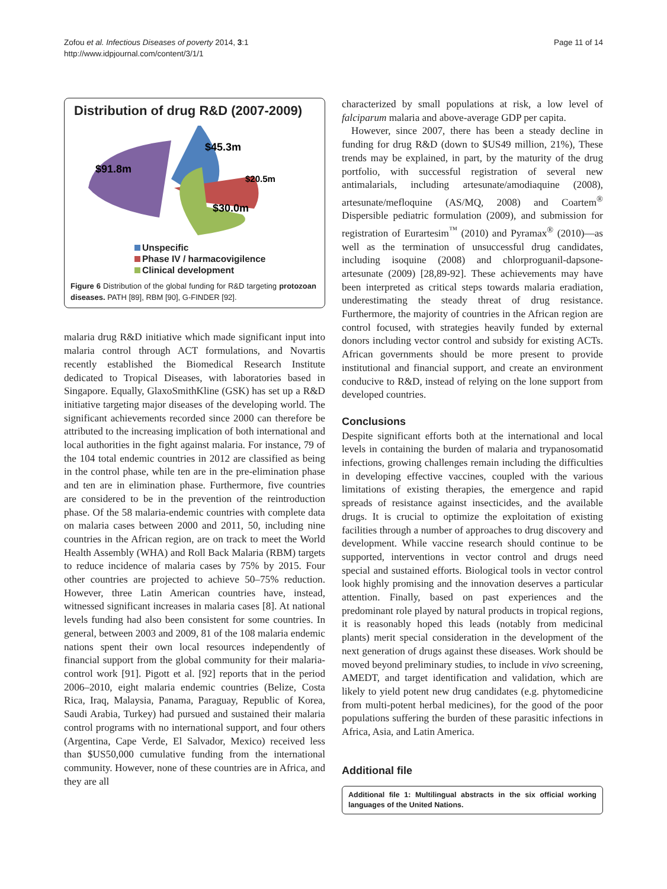Zofou et al. Infectious Diseases of poverty 2014, 3:1
http://www.idpjournal.com/content/3/1/1
Page 11 of 14
Distribution of drug R&D (2007-2009)
$45.3m
$91.8m
$20.5m
$30.0m
Unspecific
Phase IV / harmacovigilence
Clinical development
Figure 6 Distribution of the global funding for R&D targeting protozoan diseases. PATH [89], RBM [90], G-FINDER [92].
malaria drug R&D initiative which made significant input into malaria control through ACT formulations, and Novartis recently established the Biomedical Research Institute dedicated to Tropical Diseases, with laboratories based in Singapore. Equally, GlaxoSmithKline (GSK) has set up a R&D initiative targeting major diseases of the developing world. The significant achievements recorded since 2000 can therefore be attributed to the increasing implication of both international and local authorities in the fight against malaria. For instance, 79 of the 104 total endemic countries in 2012 are classified as being in the control phase, while ten are in the pre-elimination phase and ten are in elimination phase. Furthermore, five countries are considered to be in the prevention of the reintroduction phase. Of the 58 malaria-endemic countries with complete data on malaria cases between 2000 and 2011, 50, including nine countries in the African region, are on track to meet the World Health Assembly (WHA) and Roll Back Malaria (RBM) targets to reduce incidence of malaria cases by 75% by 2015. Four other countries are projected to achieve 50–75% reduction. However, three Latin American countries have, instead, witnessed significant increases in malaria cases [8]. At national levels funding had also been consistent for some countries. In general, between 2003 and 2009, 81 of the 108 malaria endemic nations spent their own local resources independently of financial support from the global community for their malaria-control work [91]. Pigott et al. [92] reports that in the period 2006–2010, eight malaria endemic countries (Belize, Costa Rica, Iraq, Malaysia, Panama, Paraguay, Republic of Korea, Saudi Arabia, Turkey) had pursued and sustained their malaria control programs with no international support, and four others (Argentina, Cape Verde, El Salvador, Mexico) received less than $US50,000 cumulative funding from the international community. However, none of these countries are in Africa, and they are all
characterized by small populations at risk, a low level of falciparum malaria and above-average GDP per capita.
However, since 2007, there has been a steady decline in funding for drug R&D (down to $US49 million, 21%), These trends may be explained, in part, by the maturity of the drug portfolio, with successful registration of several new antimalarials, including artesunate/amodiaquine (2008), artesunate/mefloquine (AS/MQ, 2008) and Coartem<sup>®</sup> Dispersible pediatric formulation (2009), and submission for registration of Eurartesim<sup>™</sup> (2010) and Pyramax<sup>®</sup> (2010)—as well as the termination of unsuccessful drug candidates, including isoquine (2008) and chlorproguanil-dapsone-artesunate (2009) [28,89-92]. These achievements may have been interpreted as critical steps towards malaria eradiation, underestimating the steady threat of drug resistance. Furthermore, the majority of countries in the African region are control focused, with strategies heavily funded by external donors including vector control and subsidy for existing ACTs. African governments should be more present to provide institutional and financial support, and create an environment conducive to R&D, instead of relying on the lone support from developed countries.
Conclusions
Despite significant efforts both at the international and local levels in containing the burden of malaria and trypanosomatid infections, growing challenges remain including the difficulties in developing effective vaccines, coupled with the various limitations of existing therapies, the emergence and rapid spreads of resistance against insecticides, and the available drugs. It is crucial to optimize the exploitation of existing facilities through a number of approaches to drug discovery and development. While vaccine research should continue to be supported, interventions in vector control and drugs need special and sustained efforts. Biological tools in vector control look highly promising and the innovation deserves a particular attention. Finally, based on past experiences and the predominant role played by natural products in tropical regions, it is reasonably hoped this leads (notably from medicinal plants) merit special consideration in the development of the next generation of drugs against these diseases. Work should be moved beyond preliminary studies, to include in vivo screening, AMEDT, and target identification and validation, which are likely to yield potent new drug candidates (e.g. phytomedicine from multi-potent herbal medicines), for the good of the poor populations suffering the burden of these parasitic infections in Africa, Asia, and Latin America.
Additional file
Additional file 1: Multilingual abstracts in the six official working languages of the United Nations.